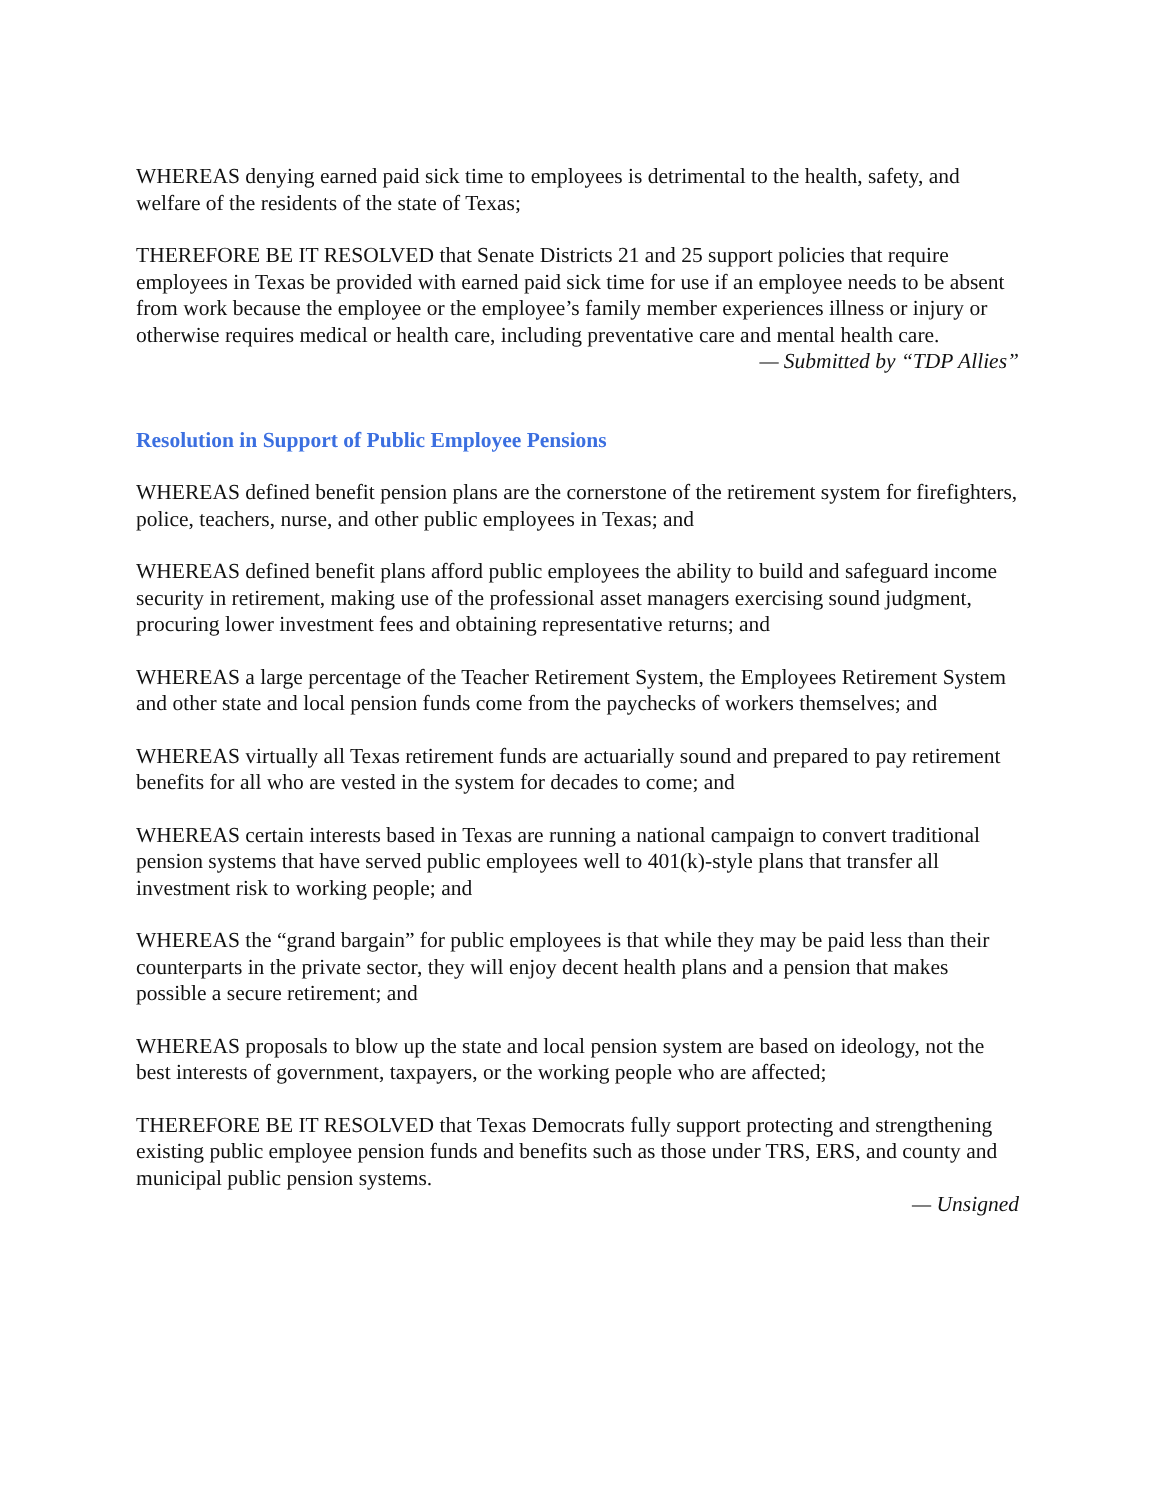WHEREAS denying earned paid sick time to employees is detrimental to the health, safety, and welfare of the residents of the state of Texas;
THEREFORE BE IT RESOLVED that Senate Districts 21 and 25 support policies that require employees in Texas be provided with earned paid sick time for use if an employee needs to be absent from work because the employee or the employee’s family member experiences illness or injury or otherwise requires medical or health care, including preventative care and mental health care.
— Submitted by “TDP Allies”
Resolution in Support of Public Employee Pensions
WHEREAS defined benefit pension plans are the cornerstone of the retirement system for firefighters, police, teachers, nurse, and other public employees in Texas; and
WHEREAS defined benefit plans afford public employees the ability to build and safeguard income security in retirement, making use of the professional asset managers exercising sound judgment, procuring lower investment fees and obtaining representative returns; and
WHEREAS a large percentage of the Teacher Retirement System, the Employees Retirement System and other state and local pension funds come from the paychecks of workers themselves; and
WHEREAS virtually all Texas retirement funds are actuarially sound and prepared to pay retirement benefits for all who are vested in the system for decades to come; and
WHEREAS certain interests based in Texas are running a national campaign to convert traditional pension systems that have served public employees well to 401(k)-style plans that transfer all investment risk to working people; and
WHEREAS the “grand bargain” for public employees is that while they may be paid less than their counterparts in the private sector, they will enjoy decent health plans and a pension that makes possible a secure retirement; and
WHEREAS proposals to blow up the state and local pension system are based on ideology, not the best interests of government, taxpayers, or the working people who are affected;
THEREFORE BE IT RESOLVED that Texas Democrats fully support protecting and strengthening existing public employee pension funds and benefits such as those under TRS, ERS, and county and municipal public pension systems.
— Unsigned